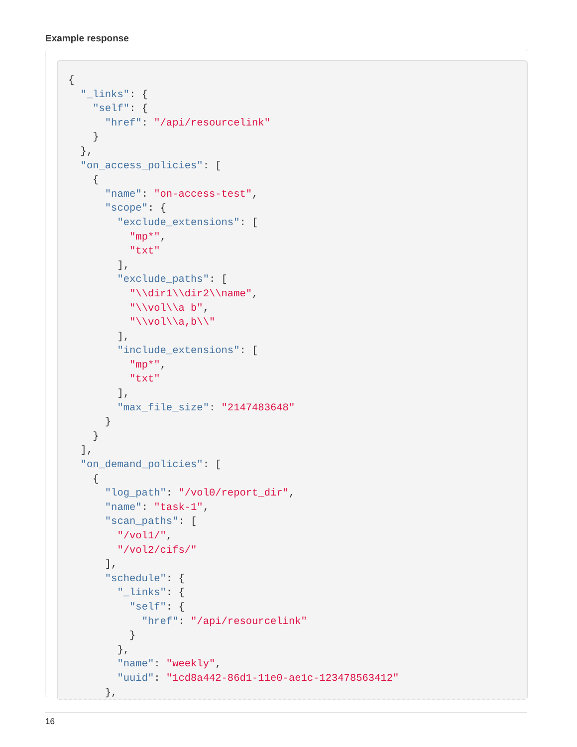Example response
{
  "_links": {
    "self": {
      "href": "/api/resourcelink"
    }
  },
  "on_access_policies": [
    {
      "name": "on-access-test",
      "scope": {
        "exclude_extensions": [
          "mp*",
          "txt"
        ],
        "exclude_paths": [
          "\\dir1\\dir2\\name",
          "\\vol\\a b",
          "\\vol\\a,b\\"
        ],
        "include_extensions": [
          "mp*",
          "txt"
        ],
        "max_file_size": "2147483648"
      }
    }
  ],
  "on_demand_policies": [
    {
      "log_path": "/vol0/report_dir",
      "name": "task-1",
      "scan_paths": [
        "/vol1/",
        "/vol2/cifs/"
      ],
      "schedule": {
        "_links": {
          "self": {
            "href": "/api/resourcelink"
          }
        },
        "name": "weekly",
        "uuid": "1cd8a442-86d1-11e0-ae1c-123478563412"
      },
16